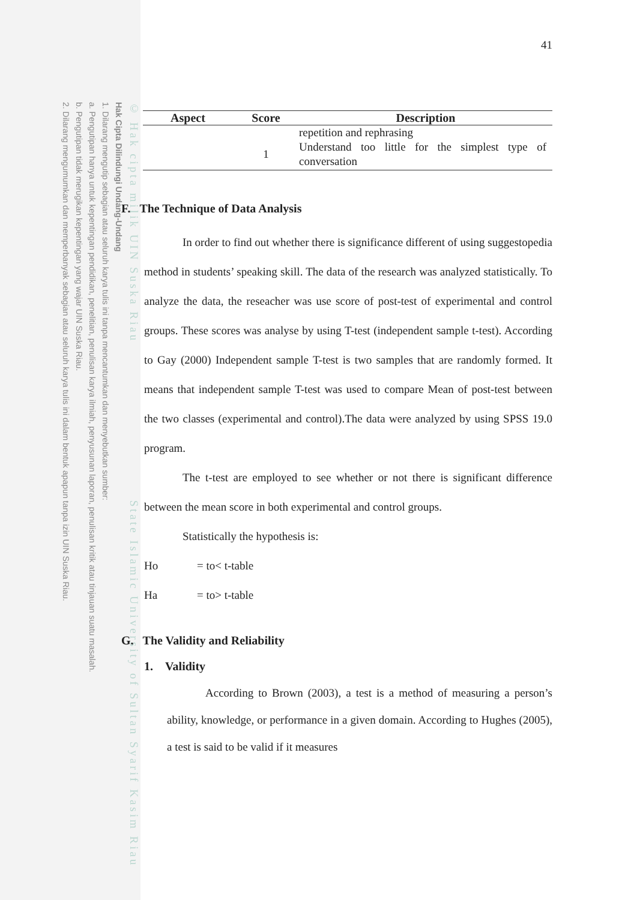© Hak cipta milik UIN Suska Riau State Islamic University of Sultan Syarif Kasim Riau
Hak Cipta Dilindungi Undang-Undang
1. Dilarang mengutip sebagian atau seluruh karya tulis ini tanpa mencantumkan dan menyebutkan sumber:
a. Pengutipan hanya untuk kepentingan pendidikan, penelitian, penulisan karya ilmiah, penyusunan laporan, penulisan kritik atau tinjauan suatu masalah.
b. Pengutipan tidak merugikan kepentingan yang wajar UIN Suska Riau.
2. Dilarang mengumumkan dan memperbanyak sebagian atau seluruh karya tulis ini dalam bentuk apapun tanpa izin UIN Suska Riau.
41
| Aspect | Score | Description |
| --- | --- | --- |
| | | repetition and rephrasing |
| | 1 | Understand too little for the simplest type of conversation |
F. The Technique of Data Analysis
In order to find out whether there is significance different of using suggestopedia method in students’ speaking skill. The data of the research was analyzed statistically. To analyze the data, the reseacher was use score of post-test of experimental and control groups. These scores was analyse by using T-test (independent sample t-test). According to Gay (2000) Independent sample T-test is two samples that are randomly formed. It means that independent sample T-test was used to compare Mean of post-test between the two classes (experimental and control).The data were analyzed by using SPSS 19.0 program.
The t-test are employed to see whether or not there is significant difference between the mean score in both experimental and control groups.
Statistically the hypothesis is:
Ho = to< t-table
Ha = to> t-table
G. The Validity and Reliability
1. Validity
According to Brown (2003), a test is a method of measuring a person’s ability, knowledge, or performance in a given domain. According to Hughes (2005), a test is said to be valid if it measures